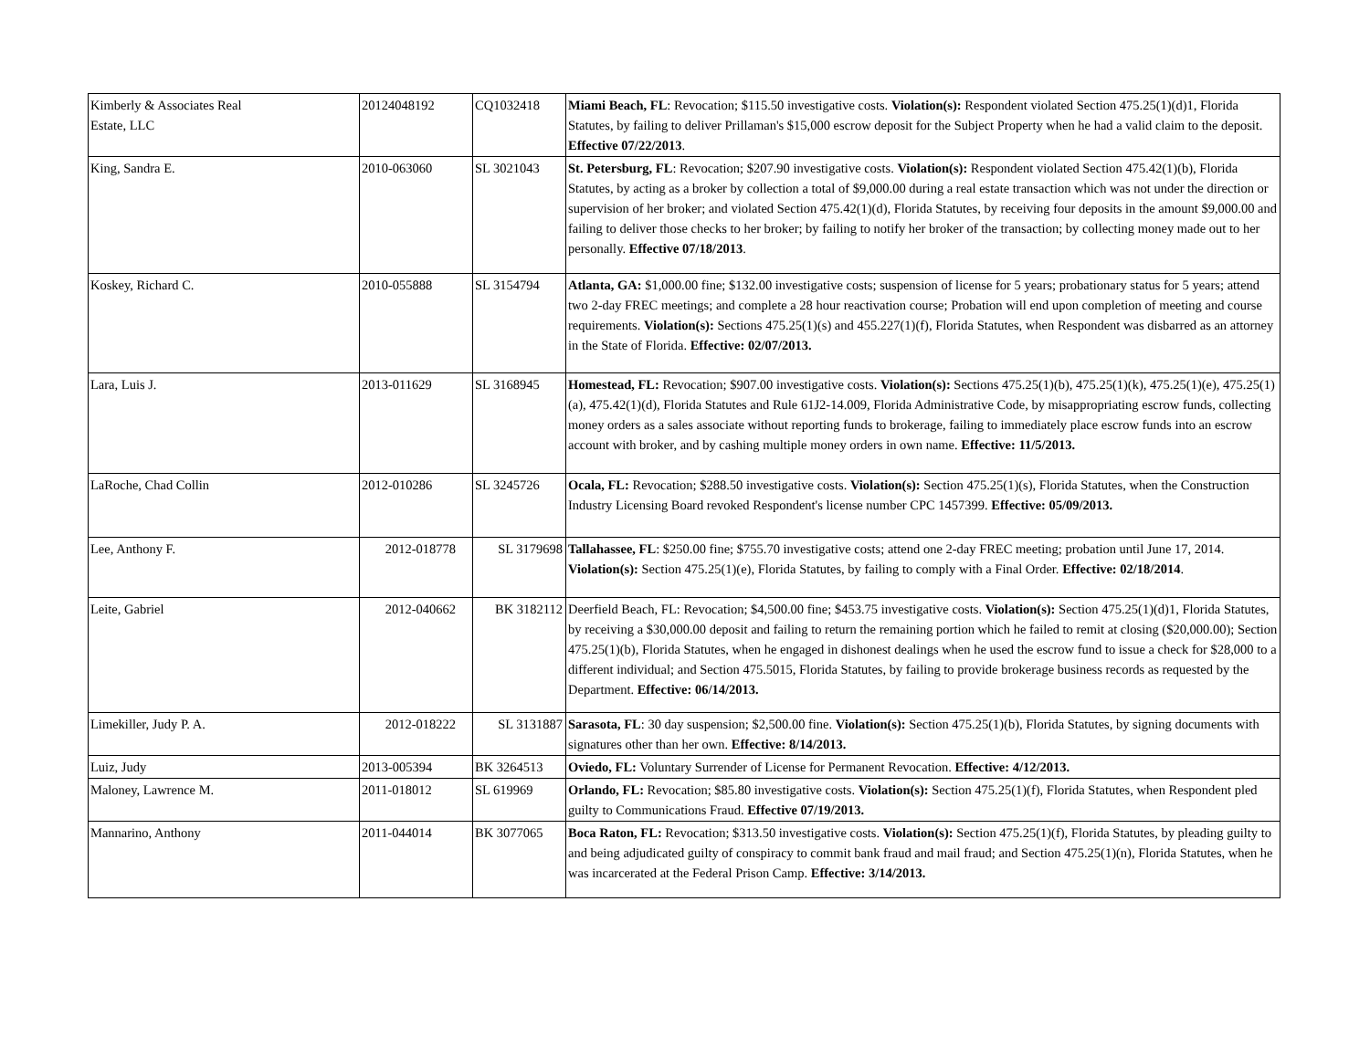| Kimberly & Associates Real Estate, LLC | 20124048192 | CQ1032418 | Miami Beach, FL : Revocation; $115.50 investigative costs. Violation(s): Respondent violated Section 475.25(1)(d)1, Florida Statutes, by failing to deliver Prillaman's $15,000 escrow deposit for the Subject Property when he had a valid claim to the deposit. Effective 07/22/2013 . |
| King, Sandra E. | 2010-063060 | SL 3021043 | St. Petersburg, FL : Revocation; $207.90 investigative costs. Violation(s): Respondent violated Section 475.42(1)(b), Florida Statutes, by acting as a broker by collection a total of $9,000.00 during a real estate transaction which was not under the direction or supervision of her broker; and violated Section 475.42(1)(d), Florida Statutes, by receiving four deposits in the amount $9,000.00 and failing to deliver those checks to her broker; by failing to notify her broker of the transaction; by collecting money made out to her personally. Effective 07/18/2013 . |
| Koskey, Richard C. | 2010-055888 | SL 3154794 | Atlanta, GA: $1,000.00 fine; $132.00 investigative costs; suspension of license for 5 years; probationary status for 5 years; attend two 2-day FREC meetings; and complete a 28 hour reactivation course; Probation will end upon completion of meeting and course requirements. Violation(s): Sections 475.25(1)(s) and 455.227(1)(f), Florida Statutes, when Respondent was disbarred as an attorney in the State of Florida. Effective: 02/07/2013. |
| Lara, Luis J. | 2013-011629 | SL 3168945 | Homestead, FL: Revocation; $907.00 investigative costs. Violation(s): Sections 475.25(1)(b), 475.25(1)(k), 475.25(1)(e), 475.25(1)(a), 475.42(1)(d), Florida Statutes and Rule 61J2-14.009, Florida Administrative Code, by misappropriating escrow funds, collecting money orders as a sales associate without reporting funds to brokerage, failing to immediately place escrow funds into an escrow account with broker, and by cashing multiple money orders in own name. Effective: 11/5/2013. |
| LaRoche, Chad Collin | 2012-010286 | SL 3245726 | Ocala, FL: Revocation; $288.50 investigative costs. Violation(s): Section 475.25(1)(s), Florida Statutes, when the Construction Industry Licensing Board revoked Respondent's license number CPC 1457399. Effective: 05/09/2013. |
| Lee, Anthony F. | 2012-018778 | SL 3179698 | Tallahassee, FL : $250.00 fine; $755.70 investigative costs; attend one 2-day FREC meeting; probation until June 17, 2014. Violation(s): Section 475.25(1)(e), Florida Statutes, by failing to comply with a Final Order. Effective: 02/18/2014 . |
| Leite, Gabriel | 2012-040662 | BK 3182112 | Deerfield Beach, FL: Revocation; $4,500.00 fine; $453.75 investigative costs. Violation(s): Section 475.25(1)(d)1, Florida Statutes, by receiving a $30,000.00 deposit and failing to return the remaining portion which he failed to remit at closing ($20,000.00); Section 475.25(1)(b), Florida Statutes, when he engaged in dishonest dealings when he used the escrow fund to issue a check for $28,000 to a different individual; and Section 475.5015, Florida Statutes, by failing to provide brokerage business records as requested by the Department. Effective: 06/14/2013. |
| Limekiller, Judy P. A. | 2012-018222 | SL 3131887 | Sarasota, FL : 30 day suspension; $2,500.00 fine. Violation(s): Section 475.25(1)(b), Florida Statutes, by signing documents with signatures other than her own. Effective: 8/14/2013. |
| Luiz, Judy | 2013-005394 | BK 3264513 | Oviedo, FL: Voluntary Surrender of License for Permanent Revocation. Effective: 4/12/2013. |
| Maloney, Lawrence M. | 2011-018012 | SL 619969 | Orlando, FL: Revocation; $85.80 investigative costs. Violation(s): Section 475.25(1)(f), Florida Statutes, when Respondent pled guilty to Communications Fraud. Effective 07/19/2013. |
| Mannarino, Anthony | 2011-044014 | BK 3077065 | Boca Raton, FL: Revocation; $313.50 investigative costs. Violation(s): Section 475.25(1)(f), Florida Statutes, by pleading guilty to and being adjudicated guilty of conspiracy to commit bank fraud and mail fraud; and Section 475.25(1)(n), Florida Statutes, when he was incarcerated at the Federal Prison Camp. Effective: 3/14/2013. |